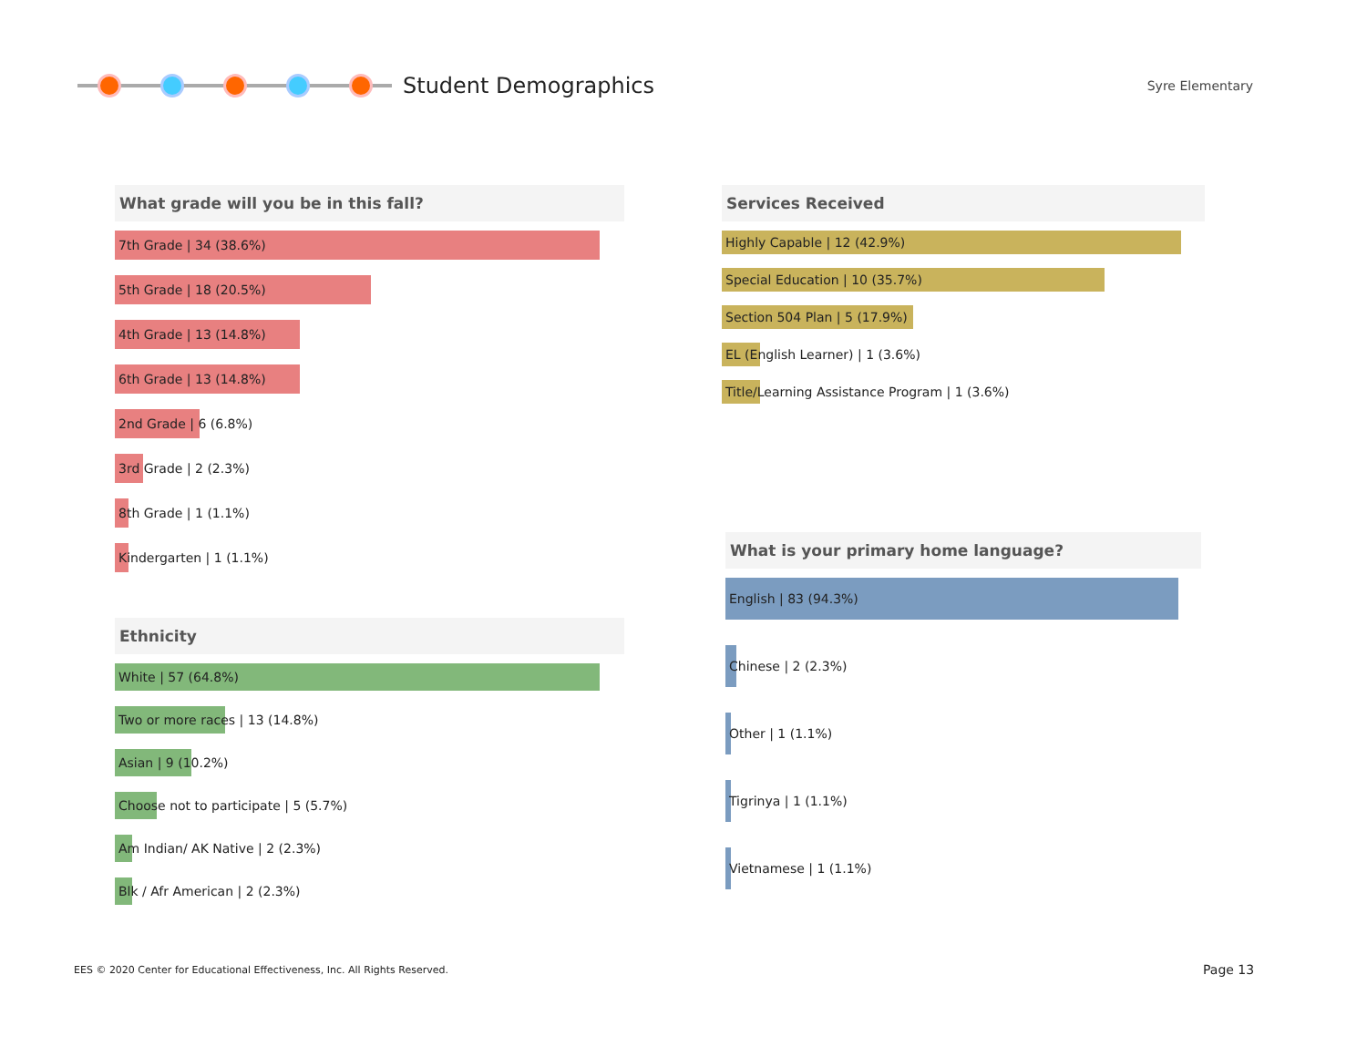Student Demographics
Syre Elementary
What grade will you be in this fall?
7th Grade | 34 (38.6%)
5th Grade | 18 (20.5%)
4th Grade | 13 (14.8%)
6th Grade | 13 (14.8%)
2nd Grade | 6 (6.8%)
3rd Grade | 2 (2.3%)
8th Grade | 1 (1.1%)
Kindergarten | 1 (1.1%)
Services Received
Highly Capable | 12 (42.9%)
Special Education | 10 (35.7%)
Section 504 Plan | 5 (17.9%)
EL (English Learner) | 1 (3.6%)
Title/Learning Assistance Program | 1 (3.6%)
Ethnicity
White | 57 (64.8%)
Two or more races | 13 (14.8%)
Asian | 9 (10.2%)
Choose not to participate | 5 (5.7%)
Am Indian/ AK Native | 2 (2.3%)
Blk / Afr American | 2 (2.3%)
What is your primary home language?
English | 83 (94.3%)
Chinese | 2 (2.3%)
Other | 1 (1.1%)
Tigrinya | 1 (1.1%)
Vietnamese | 1 (1.1%)
EES © 2020 Center for Educational Effectiveness, Inc. All Rights Reserved.
Page 13